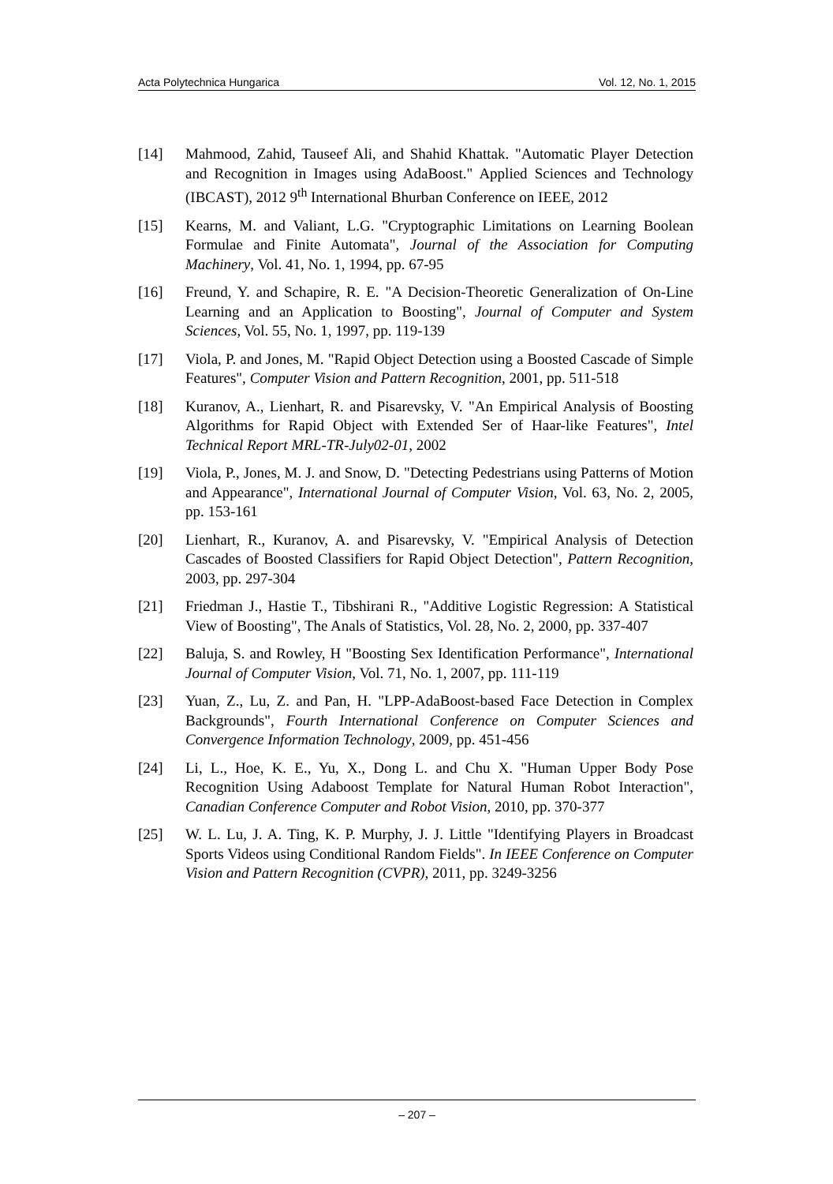Acta Polytechnica Hungarica Vol. 12, No. 1, 2015
[14] Mahmood, Zahid, Tauseef Ali, and Shahid Khattak. "Automatic Player Detection and Recognition in Images using AdaBoost." Applied Sciences and Technology (IBCAST), 2012 9<sup>th</sup> International Bhurban Conference on IEEE, 2012
[15] Kearns, M. and Valiant, L.G. "Cryptographic Limitations on Learning Boolean Formulae and Finite Automata", Journal of the Association for Computing Machinery, Vol. 41, No. 1, 1994, pp. 67-95
[16] Freund, Y. and Schapire, R. E. "A Decision-Theoretic Generalization of On-Line Learning and an Application to Boosting", Journal of Computer and System Sciences, Vol. 55, No. 1, 1997, pp. 119-139
[17] Viola, P. and Jones, M. "Rapid Object Detection using a Boosted Cascade of Simple Features", Computer Vision and Pattern Recognition, 2001, pp. 511-518
[18] Kuranov, A., Lienhart, R. and Pisarevsky, V. "An Empirical Analysis of Boosting Algorithms for Rapid Object with Extended Ser of Haar-like Features", Intel Technical Report MRL-TR-July02-01, 2002
[19] Viola, P., Jones, M. J. and Snow, D. "Detecting Pedestrians using Patterns of Motion and Appearance", International Journal of Computer Vision, Vol. 63, No. 2, 2005, pp. 153-161
[20] Lienhart, R., Kuranov, A. and Pisarevsky, V. "Empirical Analysis of Detection Cascades of Boosted Classifiers for Rapid Object Detection", Pattern Recognition, 2003, pp. 297-304
[21] Friedman J., Hastie T., Tibshirani R., "Additive Logistic Regression: A Statistical View of Boosting", The Anals of Statistics, Vol. 28, No. 2, 2000, pp. 337-407
[22] Baluja, S. and Rowley, H "Boosting Sex Identification Performance", International Journal of Computer Vision, Vol. 71, No. 1, 2007, pp. 111-119
[23] Yuan, Z., Lu, Z. and Pan, H. "LPP-AdaBoost-based Face Detection in Complex Backgrounds", Fourth International Conference on Computer Sciences and Convergence Information Technology, 2009, pp. 451-456
[24] Li, L., Hoe, K. E., Yu, X., Dong L. and Chu X. "Human Upper Body Pose Recognition Using Adaboost Template for Natural Human Robot Interaction", Canadian Conference Computer and Robot Vision, 2010, pp. 370-377
[25] W. L. Lu, J. A. Ting, K. P. Murphy, J. J. Little "Identifying Players in Broadcast Sports Videos using Conditional Random Fields". In IEEE Conference on Computer Vision and Pattern Recognition (CVPR), 2011, pp. 3249-3256
– 207 –